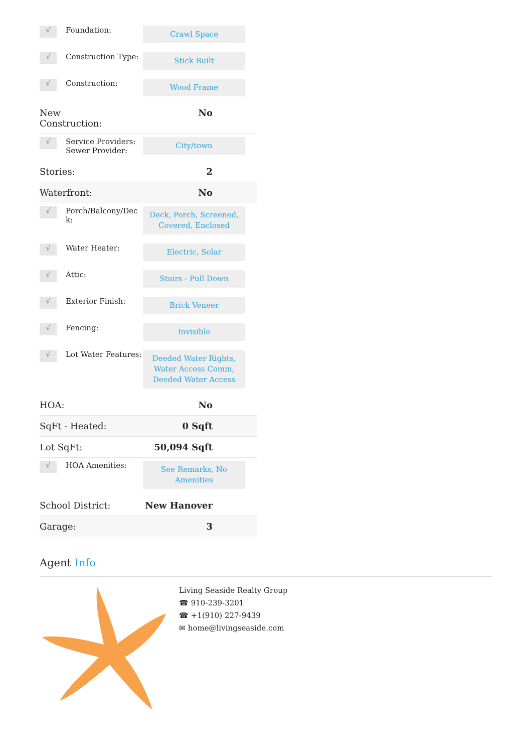| √ | Foundation: | Crawl Space |
| √ | Construction Type: | Stick Built |
| √ | Construction: | Wood Frame |
| New Construction: | | No |
| √ | Service Providers: Sewer Provider: | City/town |
| Stories: | | 2 |
| Waterfront: | | No |
| √ | Porch/Balcony/Dec k: | Deck, Porch, Screened, Covered, Enclosed |
| √ | Water Heater: | Electric, Solar |
| √ | Attic: | Stairs - Pull Down |
| √ | Exterior Finish: | Brick Veneer |
| √ | Fencing: | Invisible |
| √ | Lot Water Features: | Deeded Water Rights, Water Access Comm, Deeded Water Access |
| HOA: | | No |
| SqFt - Heated: | | 0 Sqft |
| Lot SqFt: | | 50,094 Sqft |
| √ | HOA Amenities: | See Remarks, No Amenities |
| School District: | | New Hanover |
| Garage: | | 3 |
Agent Info
Living Seaside Realty Group
☎ 910-239-3201
☎ +1(910) 227-9439
✉ home@livingseaside.com